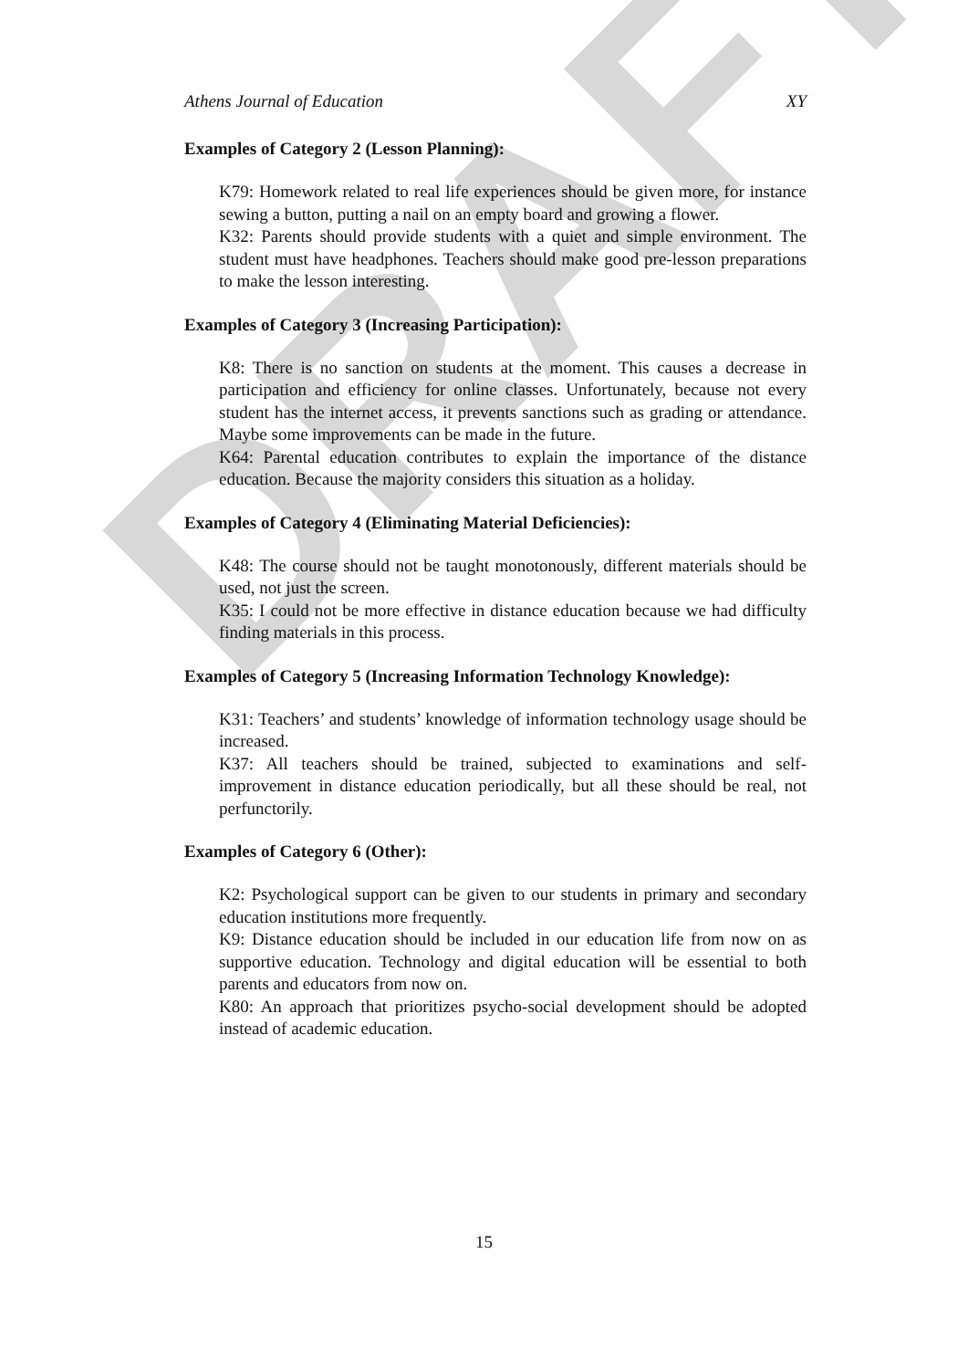DRAFT
Athens Journal of Education XY
Examples of Category 2 (Lesson Planning):
K79: Homework related to real life experiences should be given more, for instance sewing a button, putting a nail on an empty board and growing a flower.
K32: Parents should provide students with a quiet and simple environment. The student must have headphones. Teachers should make good pre-lesson preparations to make the lesson interesting.
Examples of Category 3 (Increasing Participation):
K8: There is no sanction on students at the moment. This causes a decrease in participation and efficiency for online classes. Unfortunately, because not every student has the internet access, it prevents sanctions such as grading or attendance. Maybe some improvements can be made in the future.
K64: Parental education contributes to explain the importance of the distance education. Because the majority considers this situation as a holiday.
Examples of Category 4 (Eliminating Material Deficiencies):
K48: The course should not be taught monotonously, different materials should be used, not just the screen.
K35: I could not be more effective in distance education because we had difficulty finding materials in this process.
Examples of Category 5 (Increasing Information Technology Knowledge):
K31: Teachers’ and students’ knowledge of information technology usage should be increased.
K37: All teachers should be trained, subjected to examinations and self-improvement in distance education periodically, but all these should be real, not perfunctorily.
Examples of Category 6 (Other):
K2: Psychological support can be given to our students in primary and secondary education institutions more frequently.
K9: Distance education should be included in our education life from now on as supportive education. Technology and digital education will be essential to both parents and educators from now on.
K80: An approach that prioritizes psycho-social development should be adopted instead of academic education.
15